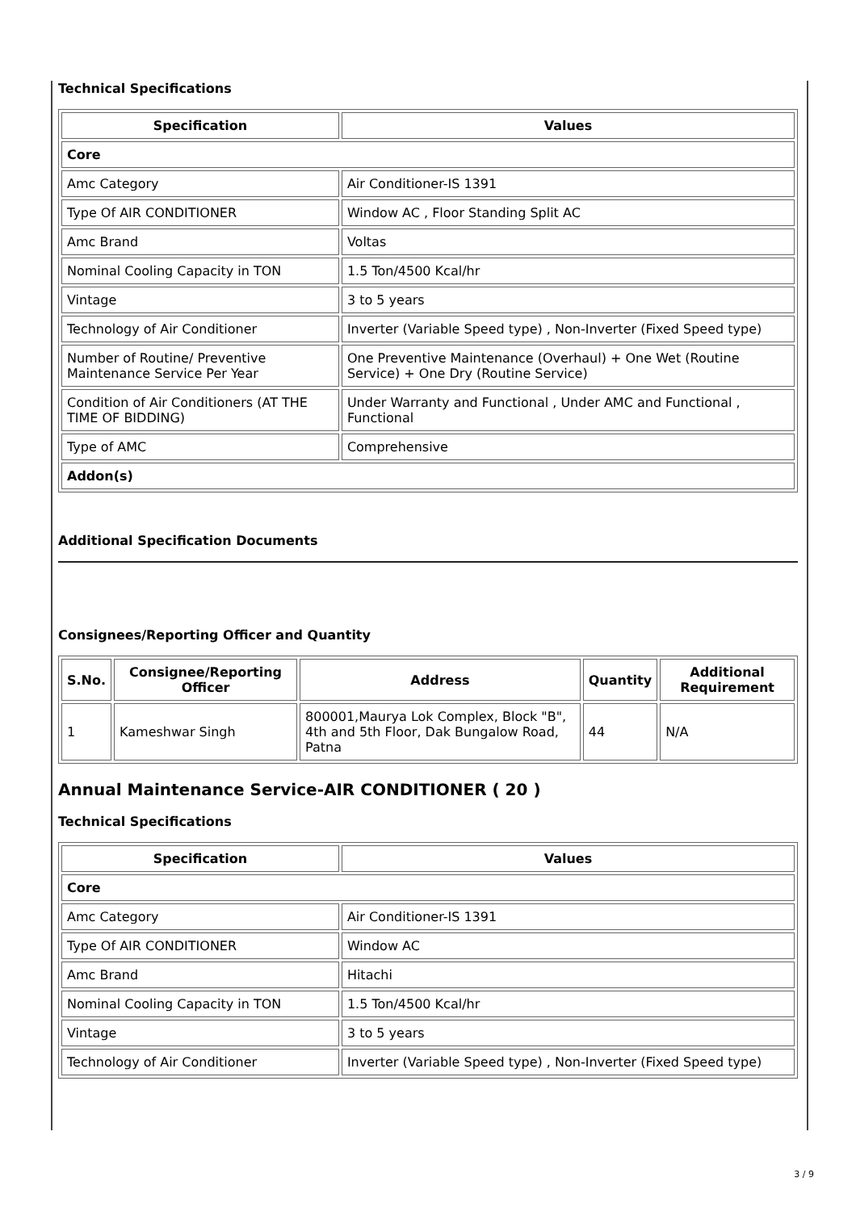Technical Specifications
| Specification | Values |
| --- | --- |
| Core | |
| Amc Category | Air Conditioner-IS 1391 |
| Type Of AIR CONDITIONER | Window AC , Floor Standing Split AC |
| Amc Brand | Voltas |
| Nominal Cooling Capacity in TON | 1.5 Ton/4500 Kcal/hr |
| Vintage | 3 to 5 years |
| Technology of Air Conditioner | Inverter (Variable Speed type) , Non-Inverter (Fixed Speed type) |
| Number of Routine/ Preventive Maintenance Service Per Year | One Preventive Maintenance (Overhaul) + One Wet (Routine Service) + One Dry (Routine Service) |
| Condition of Air Conditioners (AT THE TIME OF BIDDING) | Under Warranty and Functional , Under AMC and Functional , Functional |
| Type of AMC | Comprehensive |
| Addon(s) | |
Additional Specification Documents
Consignees/Reporting Officer and Quantity
| S.No. | Consignee/Reporting Officer | Address | Quantity | Additional Requirement |
| --- | --- | --- | --- | --- |
| 1 | Kameshwar Singh | 800001,Maurya Lok Complex, Block "B", 4th and 5th Floor, Dak Bungalow Road, Patna | 44 | N/A |
Annual Maintenance Service-AIR CONDITIONER ( 20 )
Technical Specifications
| Specification | Values |
| --- | --- |
| Core | |
| Amc Category | Air Conditioner-IS 1391 |
| Type Of AIR CONDITIONER | Window AC |
| Amc Brand | Hitachi |
| Nominal Cooling Capacity in TON | 1.5 Ton/4500 Kcal/hr |
| Vintage | 3 to 5 years |
| Technology of Air Conditioner | Inverter (Variable Speed type) , Non-Inverter (Fixed Speed type) |
3 / 9